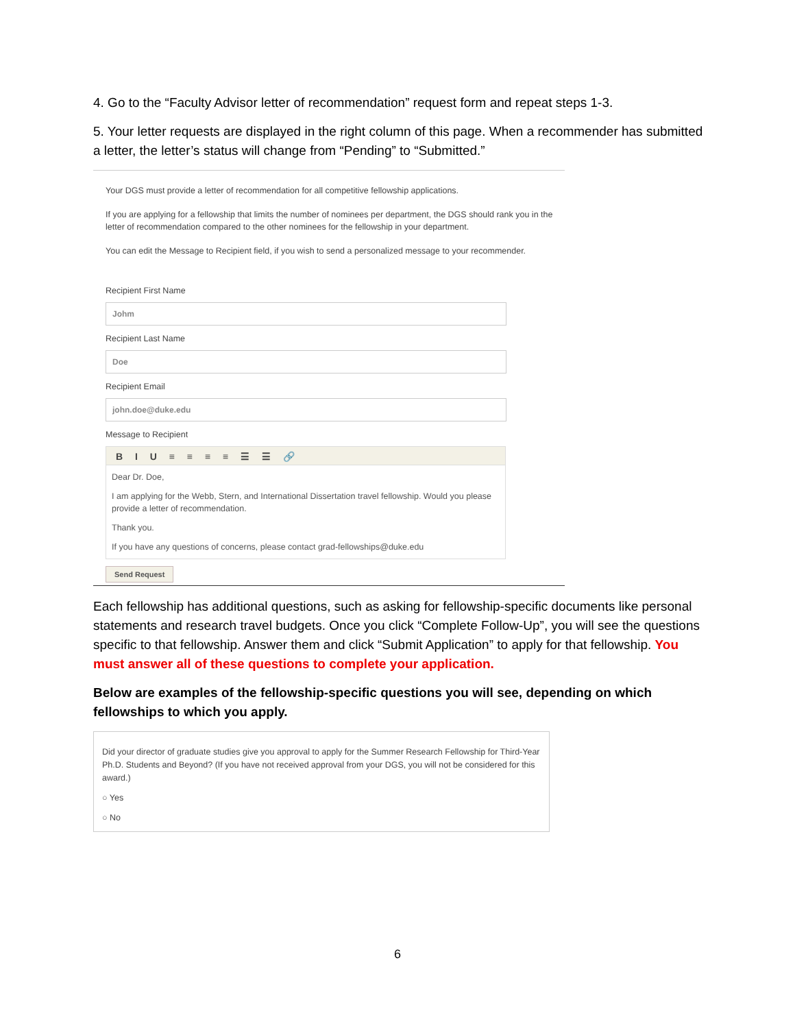4. Go to the “Faculty Advisor letter of recommendation” request form and repeat steps 1-3.
5. Your letter requests are displayed in the right column of this page. When a recommender has submitted a letter, the letter’s status will change from “Pending” to “Submitted.”
Your DGS must provide a letter of recommendation for all competitive fellowship applications.
If you are applying for a fellowship that limits the number of nominees per department, the DGS should rank you in the letter of recommendation compared to the other nominees for the fellowship in your department.
You can edit the Message to Recipient field, if you wish to send a personalized message to your recommender.
Recipient First Name
Johm
Recipient Last Name
Doe
Recipient Email
john.doe@duke.edu
Message to Recipient
B I U ≡ ≡ ≡ ≡ ☰ ☰ 🔗
Dear Dr. Doe,
I am applying for the Webb, Stern, and International Dissertation travel fellowship. Would you please provide a letter of recommendation.
Thank you.
If you have any questions of concerns, please contact grad-fellowships@duke.edu
Send Request
Each fellowship has additional questions, such as asking for fellowship-specific documents like personal statements and research travel budgets. Once you click “Complete Follow-Up”, you will see the questions specific to that fellowship. Answer them and click “Submit Application” to apply for that fellowship. You must answer all of these questions to complete your application.
Below are examples of the fellowship-specific questions you will see, depending on which fellowships to which you apply.
Did your director of graduate studies give you approval to apply for the Summer Research Fellowship for Third-Year Ph.D. Students and Beyond? (If you have not received approval from your DGS, you will not be considered for this award.)
○ Yes
○ No
6